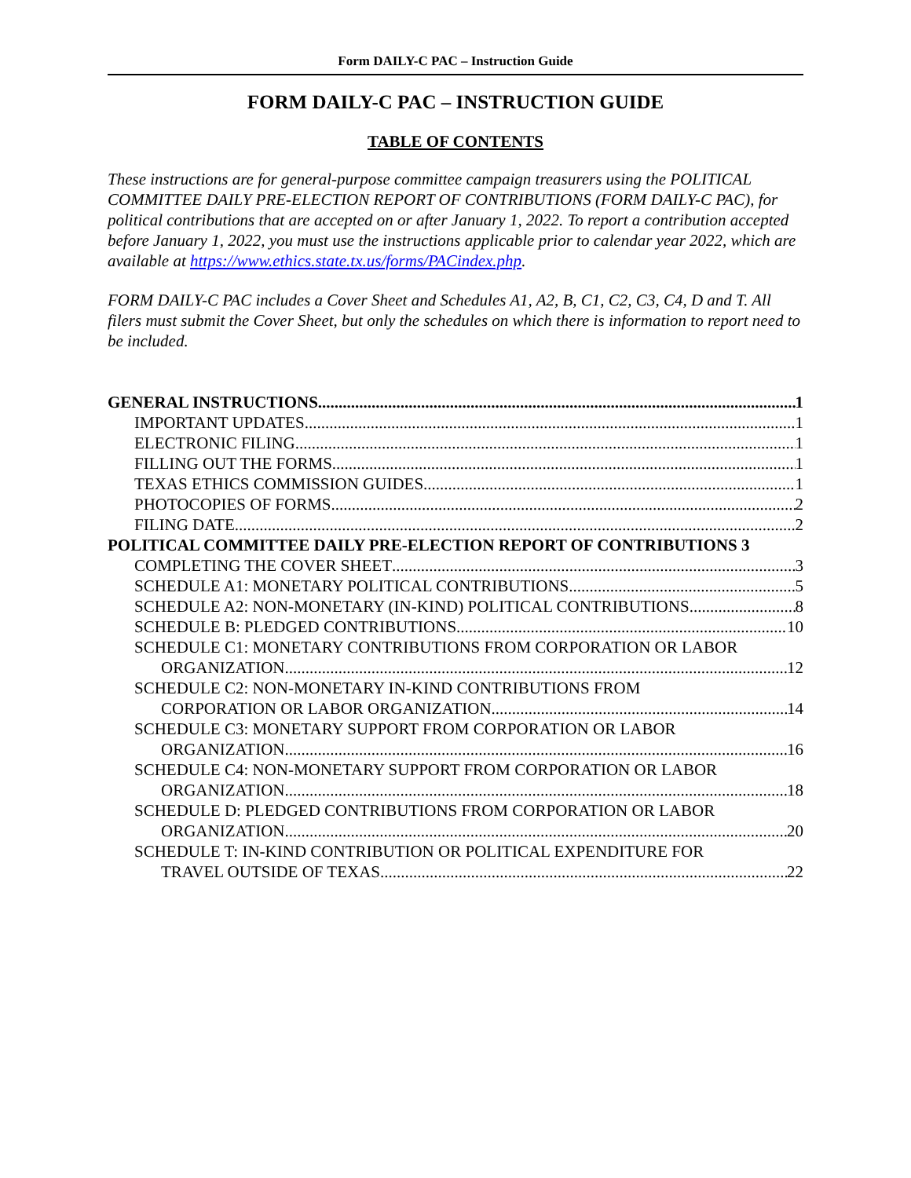Form DAILY-C PAC – Instruction Guide
FORM DAILY-C PAC – INSTRUCTION GUIDE
TABLE OF CONTENTS
These instructions are for general-purpose committee campaign treasurers using the POLITICAL COMMITTEE DAILY PRE-ELECTION REPORT OF CONTRIBUTIONS (FORM DAILY-C PAC), for political contributions that are accepted on or after January 1, 2022. To report a contribution accepted before January 1, 2022, you must use the instructions applicable prior to calendar year 2022, which are available at https://www.ethics.state.tx.us/forms/PACindex.php.
FORM DAILY-C PAC includes a Cover Sheet and Schedules A1, A2, B, C1, C2, C3, C4, D and T. All filers must submit the Cover Sheet, but only the schedules on which there is information to report need to be included.
GENERAL INSTRUCTIONS 1
IMPORTANT UPDATES 1
ELECTRONIC FILING 1
FILLING OUT THE FORMS 1
TEXAS ETHICS COMMISSION GUIDES 1
PHOTOCOPIES OF FORMS 2
FILING DATE 2
POLITICAL COMMITTEE DAILY PRE-ELECTION REPORT OF CONTRIBUTIONS 3
COMPLETING THE COVER SHEET 3
SCHEDULE A1: MONETARY POLITICAL CONTRIBUTIONS 5
SCHEDULE A2: NON-MONETARY (IN-KIND) POLITICAL CONTRIBUTIONS 8
SCHEDULE B: PLEDGED CONTRIBUTIONS 10
SCHEDULE C1: MONETARY CONTRIBUTIONS FROM CORPORATION OR LABOR
ORGANIZATION 12
SCHEDULE C2: NON-MONETARY IN-KIND CONTRIBUTIONS FROM
CORPORATION OR LABOR ORGANIZATION 14
SCHEDULE C3: MONETARY SUPPORT FROM CORPORATION OR LABOR
ORGANIZATION 16
SCHEDULE C4: NON-MONETARY SUPPORT FROM CORPORATION OR LABOR
ORGANIZATION 18
SCHEDULE D: PLEDGED CONTRIBUTIONS FROM CORPORATION OR LABOR
ORGANIZATION 20
SCHEDULE T: IN-KIND CONTRIBUTION OR POLITICAL EXPENDITURE FOR
TRAVEL OUTSIDE OF TEXAS 22